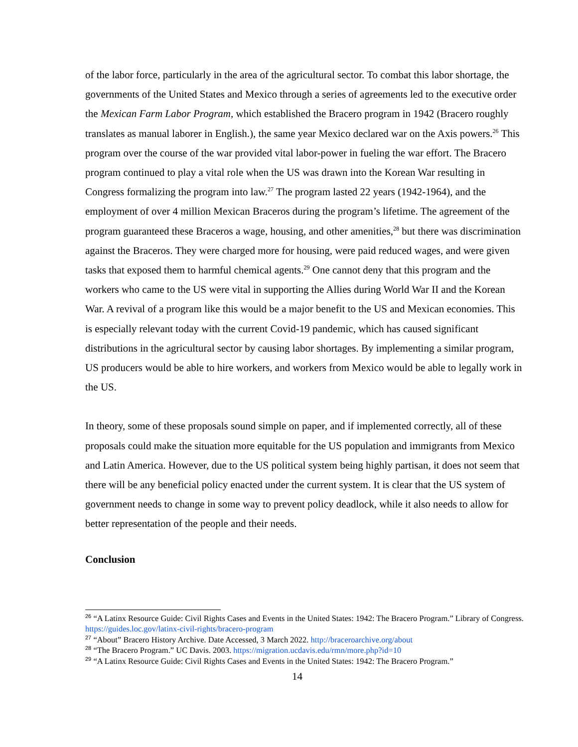of the labor force, particularly in the area of the agricultural sector. To combat this labor shortage, the governments of the United States and Mexico through a series of agreements led to the executive order the Mexican Farm Labor Program, which established the Bracero program in 1942 (Bracero roughly translates as manual laborer in English.), the same year Mexico declared war on the Axis powers.<sup>26</sup> This program over the course of the war provided vital labor-power in fueling the war effort. The Bracero program continued to play a vital role when the US was drawn into the Korean War resulting in Congress formalizing the program into law.<sup>27</sup> The program lasted 22 years (1942-1964), and the employment of over 4 million Mexican Braceros during the program’s lifetime. The agreement of the program guaranteed these Braceros a wage, housing, and other amenities,<sup>28</sup> but there was discrimination against the Braceros. They were charged more for housing, were paid reduced wages, and were given tasks that exposed them to harmful chemical agents.<sup>29</sup> One cannot deny that this program and the workers who came to the US were vital in supporting the Allies during World War II and the Korean War. A revival of a program like this would be a major benefit to the US and Mexican economies. This is especially relevant today with the current Covid-19 pandemic, which has caused significant distributions in the agricultural sector by causing labor shortages. By implementing a similar program, US producers would be able to hire workers, and workers from Mexico would be able to legally work in the US.
In theory, some of these proposals sound simple on paper, and if implemented correctly, all of these proposals could make the situation more equitable for the US population and immigrants from Mexico and Latin America. However, due to the US political system being highly partisan, it does not seem that there will be any beneficial policy enacted under the current system. It is clear that the US system of government needs to change in some way to prevent policy deadlock, while it also needs to allow for better representation of the people and their needs.
Conclusion
<sup>26</sup> “A Latinx Resource Guide: Civil Rights Cases and Events in the United States: 1942: The Bracero Program.” Library of Congress. https://guides.loc.gov/latinx-civil-rights/bracero-program
<sup>27</sup> “About” Bracero History Archive. Date Accessed, 3 March 2022. http://braceroarchive.org/about
<sup>28</sup> “The Bracero Program.” UC Davis. 2003. https://migration.ucdavis.edu/rmn/more.php?id=10
<sup>29</sup> “A Latinx Resource Guide: Civil Rights Cases and Events in the United States: 1942: The Bracero Program.”
14